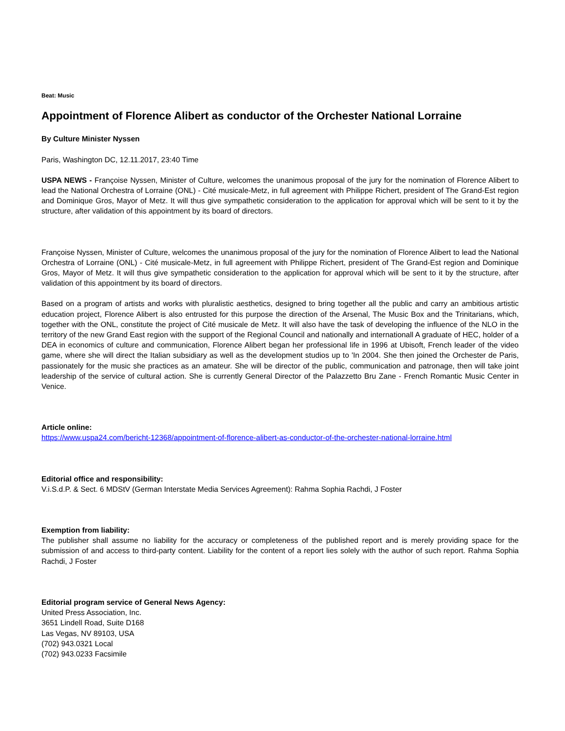Beat: Music
Appointment of Florence Alibert as conductor of the Orchester National Lorraine
By Culture Minister Nyssen
Paris, Washington DC, 12.11.2017, 23:40 Time
USPA NEWS - Françoise Nyssen, Minister of Culture, welcomes the unanimous proposal of the jury for the nomination of Florence Alibert to lead the National Orchestra of Lorraine (ONL) - Cité musicale-Metz, in full agreement with Philippe Richert, president of The Grand-Est region and Dominique Gros, Mayor of Metz. It will thus give sympathetic consideration to the application for approval which will be sent to it by the structure, after validation of this appointment by its board of directors.
Françoise Nyssen, Minister of Culture, welcomes the unanimous proposal of the jury for the nomination of Florence Alibert to lead the National Orchestra of Lorraine (ONL) - Cité musicale-Metz, in full agreement with Philippe Richert, president of The Grand-Est region and Dominique Gros, Mayor of Metz. It will thus give sympathetic consideration to the application for approval which will be sent to it by the structure, after validation of this appointment by its board of directors.
Based on a program of artists and works with pluralistic aesthetics, designed to bring together all the public and carry an ambitious artistic education project, Florence Alibert is also entrusted for this purpose the direction of the Arsenal, The Music Box and the Trinitarians, which, together with the ONL, constitute the project of Cité musicale de Metz. It will also have the task of developing the influence of the NLO in the territory of the new Grand East region with the support of the Regional Council and nationally and internationall A graduate of HEC, holder of a DEA in economics of culture and communication, Florence Alibert began her professional life in 1996 at Ubisoft, French leader of the video game, where she will direct the Italian subsidiary as well as the development studios up to 'In 2004. She then joined the Orchester de Paris, passionately for the music she practices as an amateur. She will be director of the public, communication and patronage, then will take joint leadership of the service of cultural action. She is currently General Director of the Palazzetto Bru Zane - French Romantic Music Center in Venice.
Article online:
https://www.uspa24.com/bericht-12368/appointment-of-florence-alibert-as-conductor-of-the-orchester-national-lorraine.html
Editorial office and responsibility:
V.i.S.d.P. & Sect. 6 MDStV (German Interstate Media Services Agreement): Rahma Sophia Rachdi, J Foster
Exemption from liability:
The publisher shall assume no liability for the accuracy or completeness of the published report and is merely providing space for the submission of and access to third-party content. Liability for the content of a report lies solely with the author of such report. Rahma Sophia Rachdi, J Foster
Editorial program service of General News Agency:
United Press Association, Inc.
3651 Lindell Road, Suite D168
Las Vegas, NV 89103, USA
(702) 943.0321 Local
(702) 943.0233 Facsimile